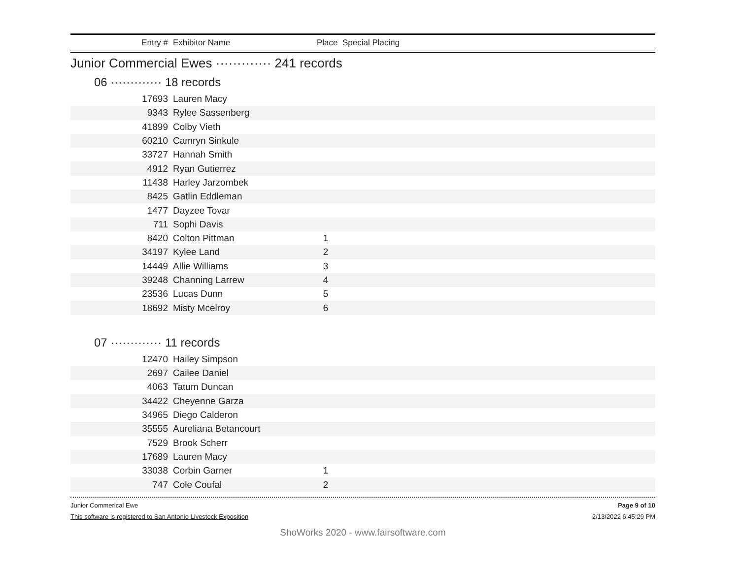Entry # Exhibitor Name Place Special Placing
Junior Commercial Ewes ············· 241 records
06 ············· 18 records
| 17693 | Lauren Macy | | |
| 9343 | Rylee Sassenberg | | |
| 41899 | Colby Vieth | | |
| 60210 | Camryn Sinkule | | |
| 33727 | Hannah Smith | | |
| 4912 | Ryan Gutierrez | | |
| 11438 | Harley Jarzombek | | |
| 8425 | Gatlin Eddleman | | |
| 1477 | Dayzee Tovar | | |
| 711 | Sophi Davis | | |
| 8420 | Colton Pittman | 1 | |
| 34197 | Kylee Land | 2 | |
| 14449 | Allie Williams | 3 | |
| 39248 | Channing Larrew | 4 | |
| 23536 | Lucas Dunn | 5 | |
| 18692 | Misty Mcelroy | 6 | |
07 ············· 11 records
| 12470 | Hailey Simpson | | |
| 2697 | Cailee Daniel | | |
| 4063 | Tatum Duncan | | |
| 34422 | Cheyenne Garza | | |
| 34965 | Diego Calderon | | |
| 35555 | Aureliana Betancourt | | |
| 7529 | Brook Scherr | | |
| 17689 | Lauren Macy | | |
| 33038 | Corbin Garner | 1 | |
| 747 | Cole Coufal | 2 | |
Junior Commerical Ewe Page 9 of 10
This software is registered to San Antonio Livestock Exposition 2/13/2022 6:45:29 PM
ShoWorks 2020 - www.fairsoftware.com